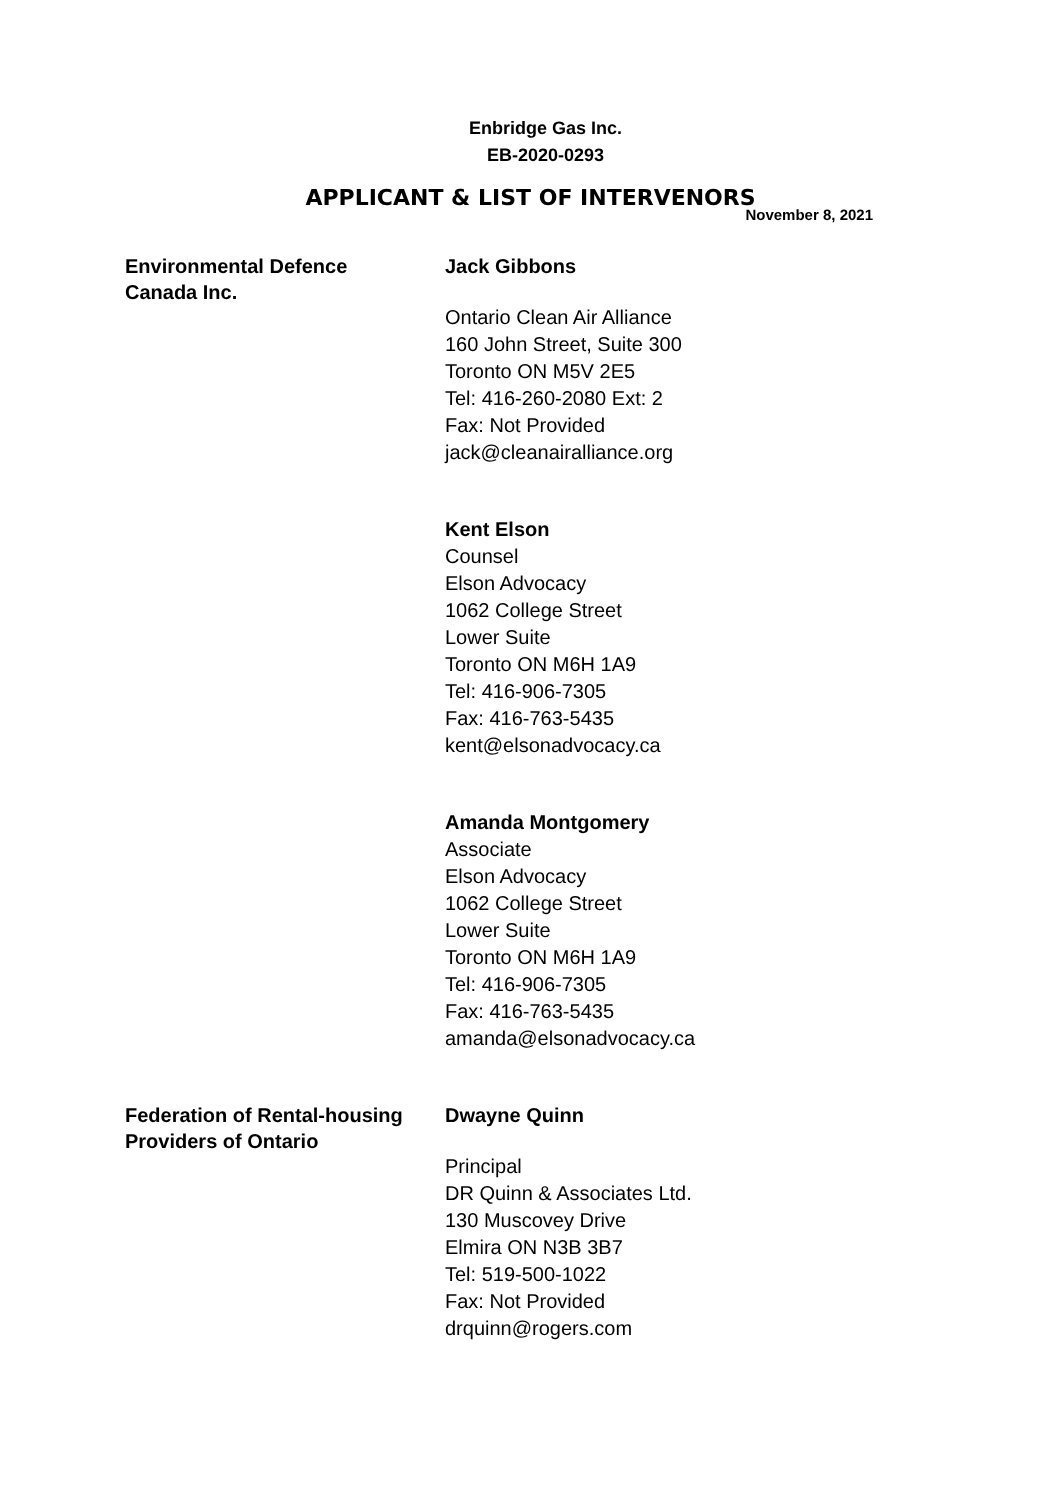Enbridge Gas Inc.
EB-2020-0293
APPLICANT & LIST OF INTERVENORS
November 8, 2021
Environmental Defence
Canada Inc.
Jack Gibbons
Ontario Clean Air Alliance
160 John Street, Suite 300
Toronto ON M5V 2E5
Tel: 416-260-2080 Ext: 2
Fax: Not Provided
jack@cleanairalliance.org
Kent Elson
Counsel
Elson Advocacy
1062 College Street
Lower Suite
Toronto ON M6H 1A9
Tel: 416-906-7305
Fax: 416-763-5435
kent@elsonadvocacy.ca
Amanda Montgomery
Associate
Elson Advocacy
1062 College Street
Lower Suite
Toronto ON M6H 1A9
Tel: 416-906-7305
Fax: 416-763-5435
amanda@elsonadvocacy.ca
Federation of Rental-housing
Providers of Ontario
Dwayne Quinn
Principal
DR Quinn & Associates Ltd.
130 Muscovey Drive
Elmira ON N3B 3B7
Tel: 519-500-1022
Fax: Not Provided
drquinn@rogers.com